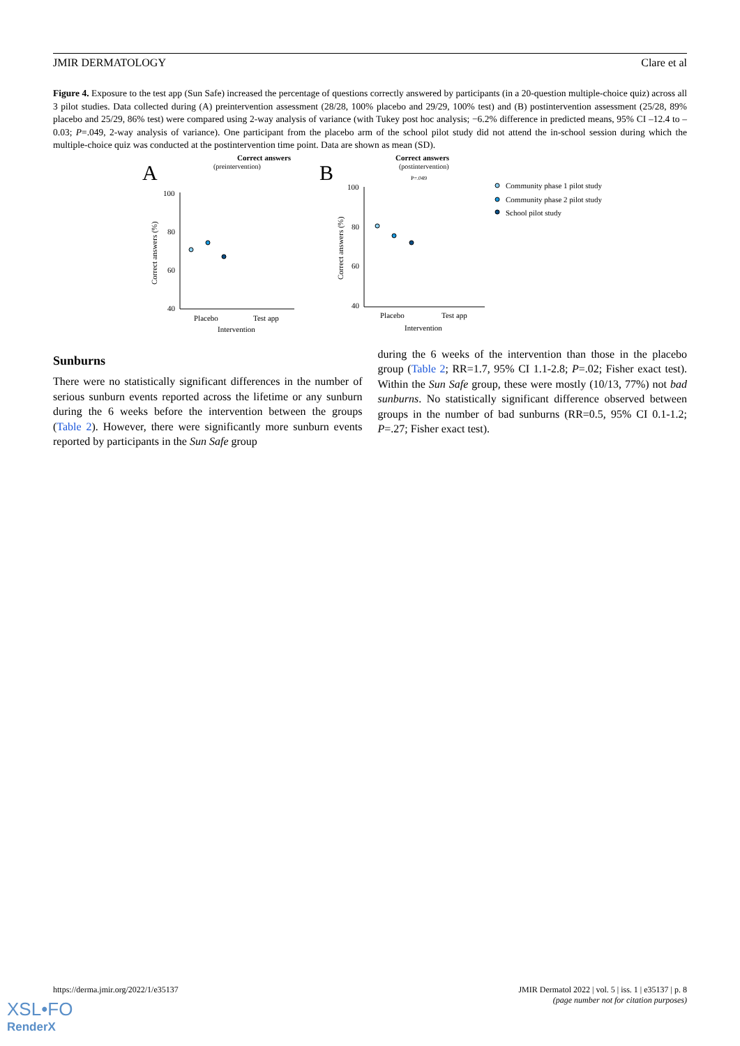JMIR DERMATOLOGY Clare et al
Figure 4. Exposure to the test app (Sun Safe) increased the percentage of questions correctly answered by participants (in a 20-question multiple-choice quiz) across all 3 pilot studies. Data collected during (A) preintervention assessment (28/28, 100% placebo and 29/29, 100% test) and (B) postintervention assessment (25/28, 89% placebo and 25/29, 86% test) were compared using 2-way analysis of variance (with Tukey post hoc analysis; −6.2% difference in predicted means, 95% CI –12.4 to –0.03; P=.049, 2-way analysis of variance). One participant from the placebo arm of the school pilot study did not attend the in-school session during which the multiple-choice quiz was conducted at the postintervention time point. Data are shown as mean (SD).
A
Correct answers
(preintervention)
100
80
60
40
Correct answers (%)
Placebo
Test app
Intervention
B
Correct answers
(postintervention)
P=.049
100
80
60
40
Correct answers (%)
Placebo
Test app
Intervention
Community phase 1 pilot study
Community phase 2 pilot study
School pilot study
Sunburns
There were no statistically significant differences in the number of serious sunburn events reported across the lifetime or any sunburn during the 6 weeks before the intervention between the groups (Table 2). However, there were significantly more sunburn events reported by participants in the Sun Safe group
during the 6 weeks of the intervention than those in the placebo group (Table 2; RR=1.7, 95% CI 1.1-2.8; P=.02; Fisher exact test). Within the Sun Safe group, these were mostly (10/13, 77%) not bad sunburns. No statistically significant difference observed between groups in the number of bad sunburns (RR=0.5, 95% CI 0.1-1.2; P=.27; Fisher exact test).
https://derma.jmir.org/2022/1/e35137 JMIR Dermatol 2022 | vol. 5 | iss. 1 | e35137 | p. 8
(page number not for citation purposes)
XSL•FO
RenderX